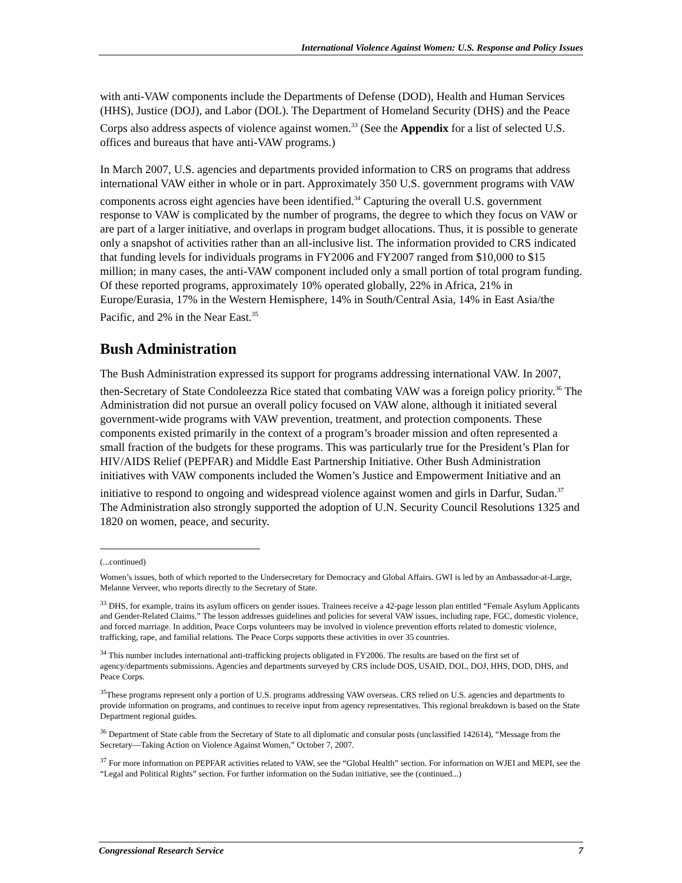International Violence Against Women: U.S. Response and Policy Issues
with anti-VAW components include the Departments of Defense (DOD), Health and Human Services (HHS), Justice (DOJ), and Labor (DOL). The Department of Homeland Security (DHS) and the Peace Corps also address aspects of violence against women.<sup>33</sup> (See the Appendix for a list of selected U.S. offices and bureaus that have anti-VAW programs.)
In March 2007, U.S. agencies and departments provided information to CRS on programs that address international VAW either in whole or in part. Approximately 350 U.S. government programs with VAW components across eight agencies have been identified.<sup>34</sup> Capturing the overall U.S. government response to VAW is complicated by the number of programs, the degree to which they focus on VAW or are part of a larger initiative, and overlaps in program budget allocations. Thus, it is possible to generate only a snapshot of activities rather than an all-inclusive list. The information provided to CRS indicated that funding levels for individuals programs in FY2006 and FY2007 ranged from $10,000 to $15 million; in many cases, the anti-VAW component included only a small portion of total program funding. Of these reported programs, approximately 10% operated globally, 22% in Africa, 21% in Europe/Eurasia, 17% in the Western Hemisphere, 14% in South/Central Asia, 14% in East Asia/the Pacific, and 2% in the Near East.<sup>35</sup>
Bush Administration
The Bush Administration expressed its support for programs addressing international VAW. In 2007, then-Secretary of State Condoleezza Rice stated that combating VAW was a foreign policy priority.<sup>36</sup> The Administration did not pursue an overall policy focused on VAW alone, although it initiated several government-wide programs with VAW prevention, treatment, and protection components. These components existed primarily in the context of a program’s broader mission and often represented a small fraction of the budgets for these programs. This was particularly true for the President’s Plan for HIV/AIDS Relief (PEPFAR) and Middle East Partnership Initiative. Other Bush Administration initiatives with VAW components included the Women’s Justice and Empowerment Initiative and an initiative to respond to ongoing and widespread violence against women and girls in Darfur, Sudan.<sup>37</sup> The Administration also strongly supported the adoption of U.N. Security Council Resolutions 1325 and 1820 on women, peace, and security.
(...continued)
Women’s issues, both of which reported to the Undersecretary for Democracy and Global Affairs. GWI is led by an Ambassador-at-Large, Melanne Verveer, who reports directly to the Secretary of State.
<sup>33</sup> DHS, for example, trains its asylum officers on gender issues. Trainees receive a 42-page lesson plan entitled “Female Asylum Applicants and Gender-Related Claims.” The lesson addresses guidelines and policies for several VAW issues, including rape, FGC, domestic violence, and forced marriage. In addition, Peace Corps volunteers may be involved in violence prevention efforts related to domestic violence, trafficking, rape, and familial relations. The Peace Corps supports these activities in over 35 countries.
<sup>34</sup> This number includes international anti-trafficking projects obligated in FY2006. The results are based on the first set of agency/departments submissions. Agencies and departments surveyed by CRS include DOS, USAID, DOL, DOJ, HHS, DOD, DHS, and Peace Corps.
<sup>35</sup> These programs represent only a portion of U.S. programs addressing VAW overseas. CRS relied on U.S. agencies and departments to provide information on programs, and continues to receive input from agency representatives. This regional breakdown is based on the State Department regional guides.
<sup>36</sup> Department of State cable from the Secretary of State to all diplomatic and consular posts (unclassified 142614), “Message from the Secretary—Taking Action on Violence Against Women,” October 7, 2007.
<sup>37</sup> For more information on PEPFAR activities related to VAW, see the “Global Health” section. For information on WJEI and MEPI, see the “Legal and Political Rights” section. For further information on the Sudan initiative, see the (continued...)
Congressional Research Service 7